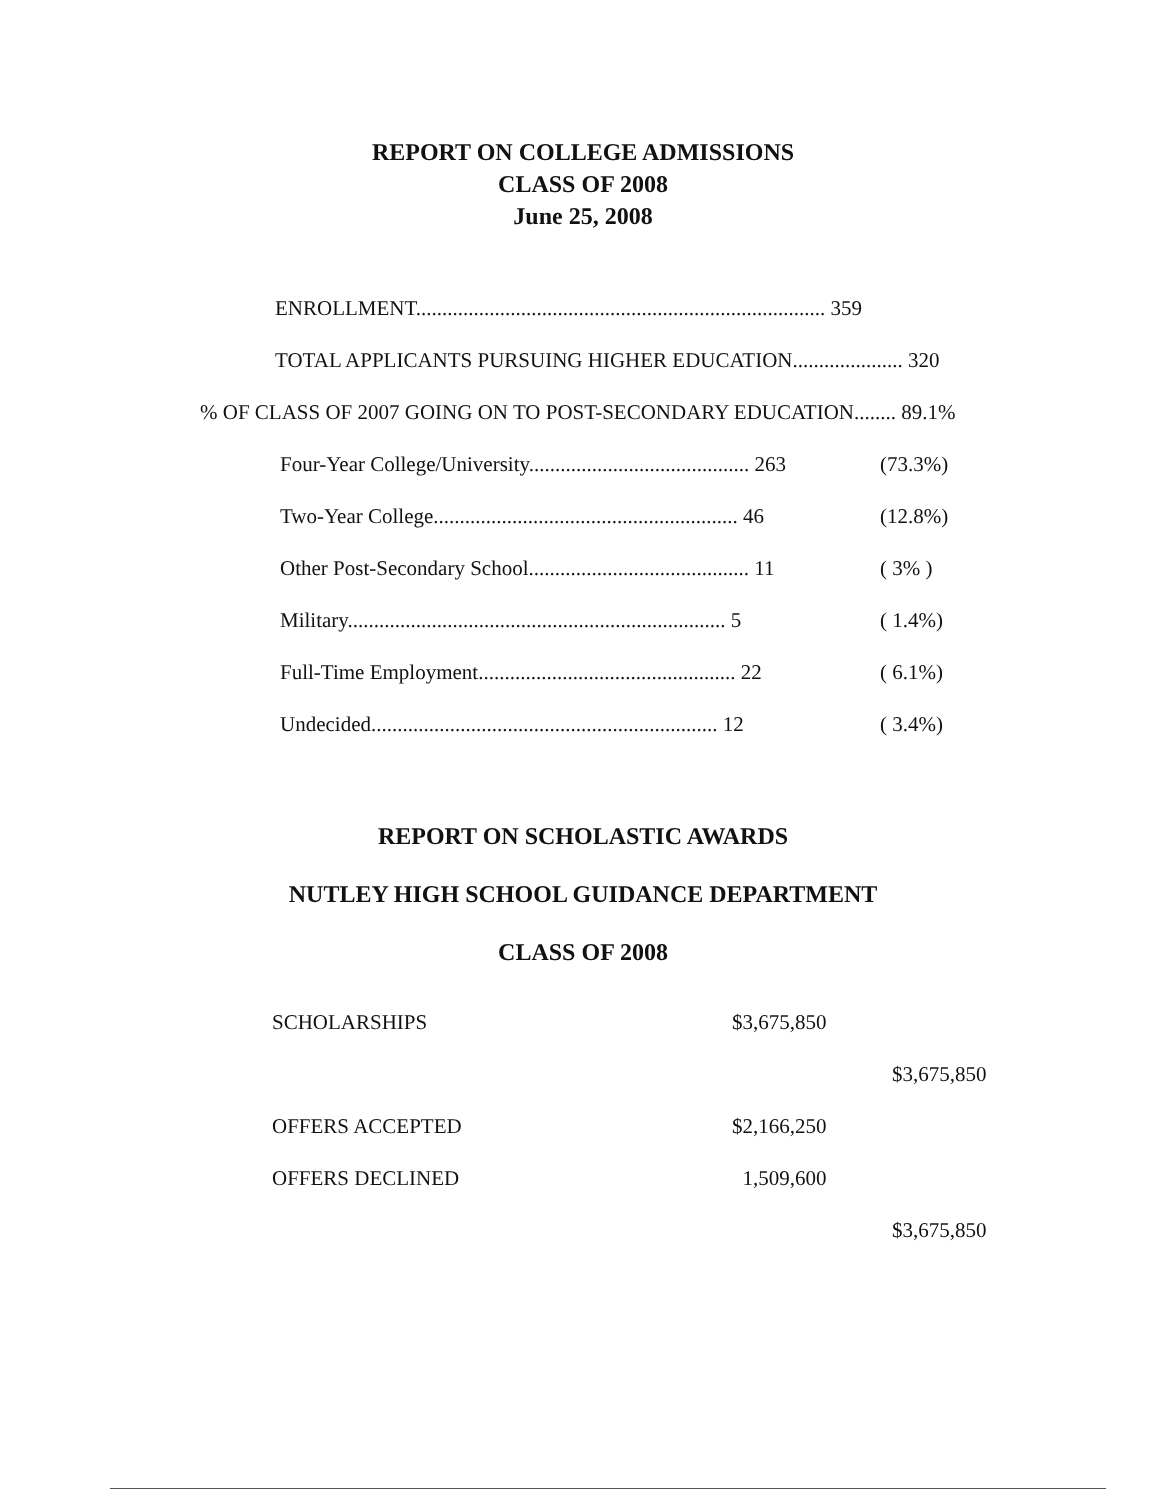REPORT ON COLLEGE ADMISSIONS
CLASS OF 2008
June 25, 2008
ENROLLMENT.............................................................................. 359
TOTAL APPLICANTS PURSUING HIGHER EDUCATION..................... 320
% OF CLASS OF 2007 GOING ON TO POST-SECONDARY EDUCATION........ 89.1%
| Four-Year College/University.......................................... 263 | (73.3%) |
| Two-Year College.......................................................... 46 | (12.8%) |
| Other Post-Secondary School.......................................... 11 | ( 3% ) |
| Military........................................................................ 5 | ( 1.4%) |
| Full-Time Employment................................................. 22 | ( 6.1%) |
| Undecided.................................................................. 12 | ( 3.4%) |
REPORT ON SCHOLASTIC AWARDS
NUTLEY HIGH SCHOOL GUIDANCE DEPARTMENT
CLASS OF 2008
| SCHOLARSHIPS | $3,675,850 | |
| | | $3,675,850 |
| OFFERS ACCEPTED | $2,166,250 | |
| OFFERS DECLINED | 1,509,600 | |
| | | $3,675,850 |